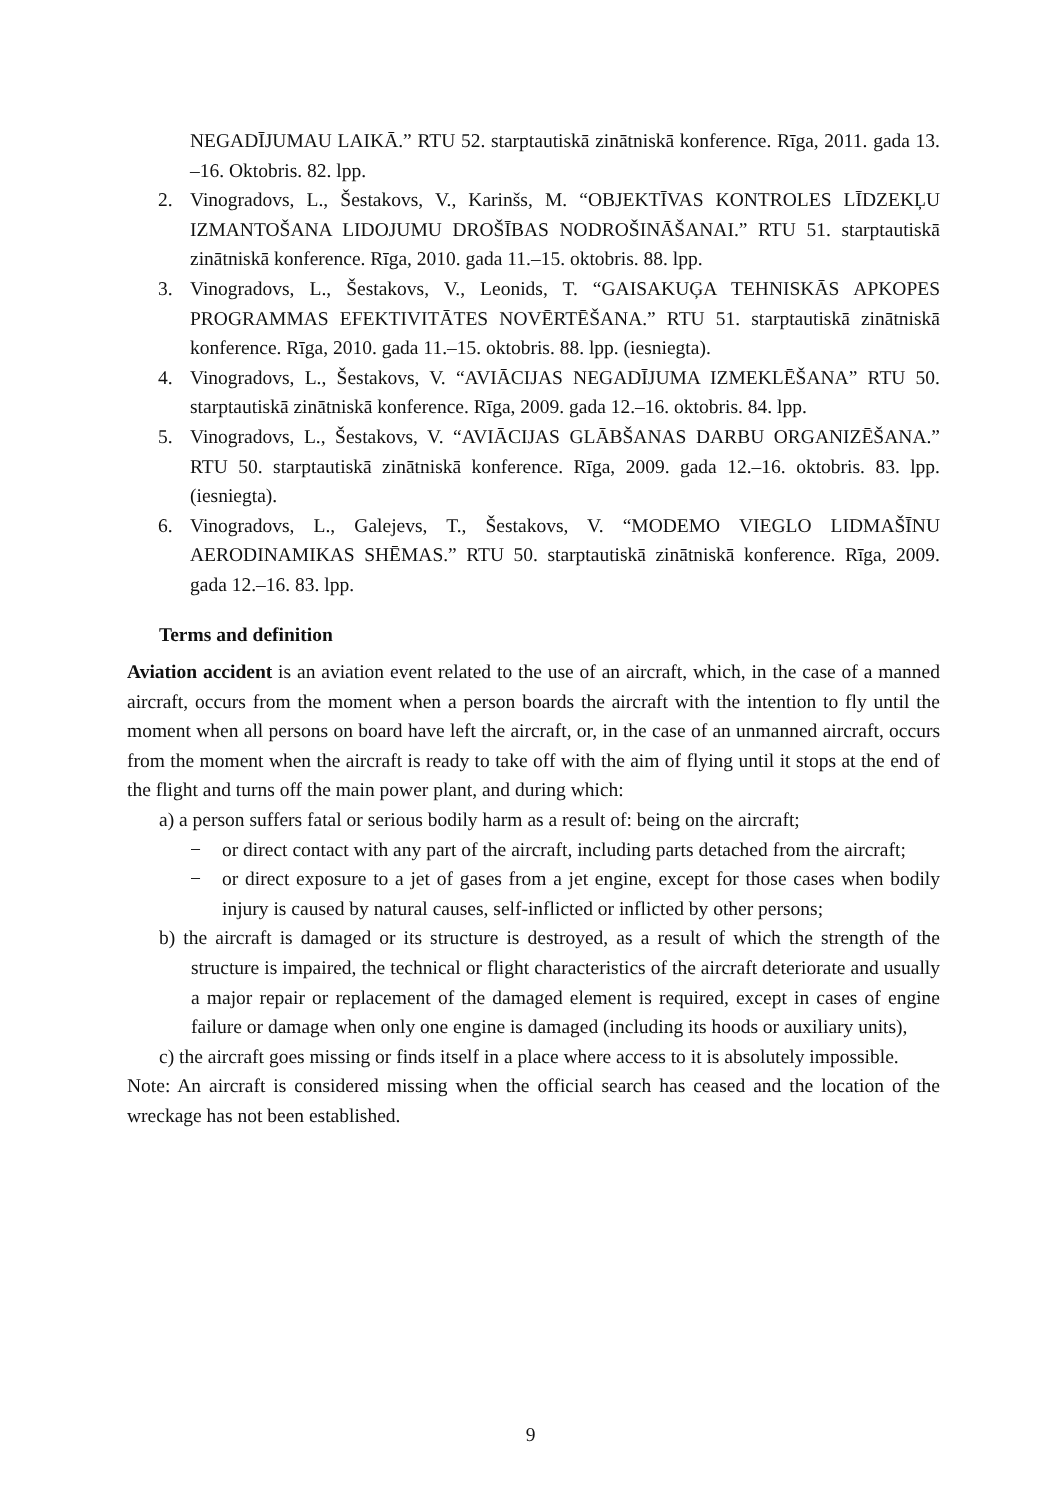NEGADĪJUMAU LAIKĀ.” RTU 52. starptautiskā zinātniskā konference. Rīga, 2011. gada 13. –16. Oktobris. 82. lpp.
2. Vinogradovs, L., Šestakovs, V., Karinšs, M. “OBJEKTĪVAS KONTROLES LĪDZEKĻU IZMANTOŠANA LIDOJUMU DROŠĪBAS NODROŠINĀŠANAI.” RTU 51. starptautiskā zinātniskā konference. Rīga, 2010. gada 11.–15. oktobris. 88. lpp.
3. Vinogradovs, L., Šestakovs, V., Leonids, T. “GAISAKUĢA TEHNISKĀS APKOPES PROGRAMMAS EFEKTIVITĀTES NOVĒRTĒŠANA.” RTU 51. starptautiskā zinātniskā konference. Rīga, 2010. gada 11.–15. oktobris. 88. lpp. (iesniegta).
4. Vinogradovs, L., Šestakovs, V. “AVIĀCIJAS NEGADĪJUMA IZMEKLĒŠANA” RTU 50. starptautiskā zinātniskā konference. Rīga, 2009. gada 12.–16. oktobris. 84. lpp.
5. Vinogradovs, L., Šestakovs, V. “AVIĀCIJAS GLĀBŠANAS DARBU ORGANIZĒŠANA.” RTU 50. starptautiskā zinātniskā konference. Rīga, 2009. gada 12.–16. oktobris. 83. lpp. (iesniegta).
6. Vinogradovs, L., Galejevs, T., Šestakovs, V. “MODEMO VIEGLO LIDMAŠĪNU AERODINAMIKAS SHĒMAS.” RTU 50. starptautiskā zinātniskā konference. Rīga, 2009. gada 12.–16. 83. lpp.
Terms and definition
Aviation accident is an aviation event related to the use of an aircraft, which, in the case of a manned aircraft, occurs from the moment when a person boards the aircraft with the intention to fly until the moment when all persons on board have left the aircraft, or, in the case of an unmanned aircraft, occurs from the moment when the aircraft is ready to take off with the aim of flying until it stops at the end of the flight and turns off the main power plant, and during which:
a) a person suffers fatal or serious bodily harm as a result of: being on the aircraft;
− or direct contact with any part of the aircraft, including parts detached from the aircraft;
− or direct exposure to a jet of gases from a jet engine, except for those cases when bodily injury is caused by natural causes, self-inflicted or inflicted by other persons;
b) the aircraft is damaged or its structure is destroyed, as a result of which the strength of the structure is impaired, the technical or flight characteristics of the aircraft deteriorate and usually a major repair or replacement of the damaged element is required, except in cases of engine failure or damage when only one engine is damaged (including its hoods or auxiliary units),
c) the aircraft goes missing or finds itself in a place where access to it is absolutely impossible.
Note: An aircraft is considered missing when the official search has ceased and the location of the wreckage has not been established.
9